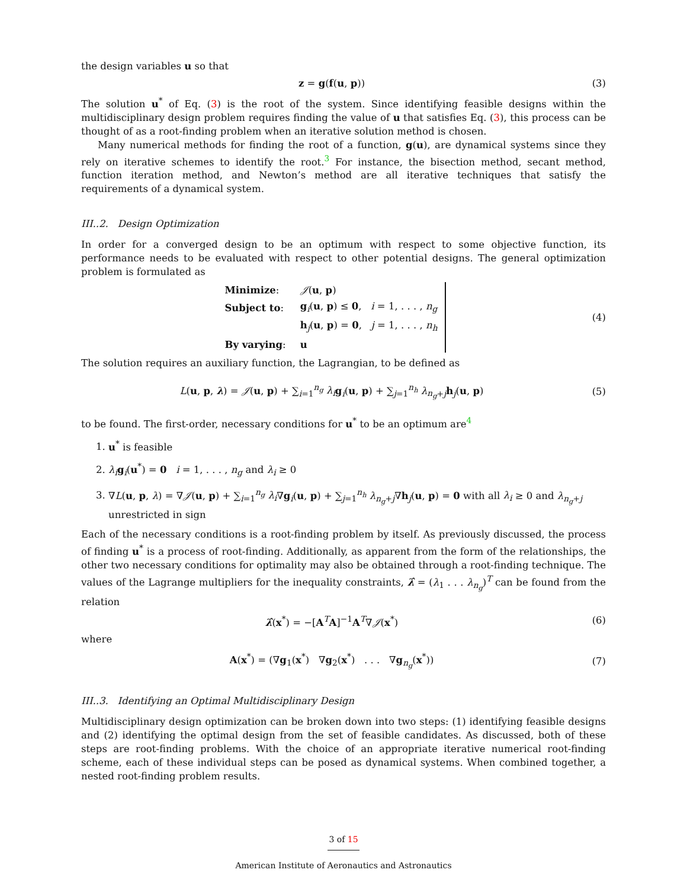the design variables u so that
z = g(f(u, p)) (3)
The solution u<sup>*</sup> of Eq. (3) is the root of the system. Since identifying feasible designs within the multidisciplinary design problem requires finding the value of u that satisfies Eq. (3), this process can be thought of as a root-finding problem when an iterative solution method is chosen.
Many numerical methods for finding the root of a function, g(u), are dynamical systems since they rely on iterative schemes to identify the root.<sup>3</sup> For instance, the bisection method, secant method, function iteration method, and Newton’s method are all iterative techniques that satisfy the requirements of a dynamical system.
III..2. Design Optimization
In order for a converged design to be an optimum with respect to some objective function, its performance needs to be evaluated with respect to other potential designs. The general optimization problem is formulated as
| Minimize : | 𝒥 ( u , p ) |
| Subject to : | g<sub>i</sub>( u , p ) ≤ 0 , i = 1, . . . , n<sub>g</sub> |
| | h<sub>j</sub>( u , p ) = 0 , j = 1, . . . , n<sub>h</sub> |
| By varying : | u |
(4)
The solution requires an auxiliary function, the Lagrangian, to be defined as
L(u, p, λ) = 𝒥(u, p) + ∑<sub>i=1</sub><sup>n<sub>g</sub></sup> λ<sub>i</sub> g<sub>i</sub>(u, p) + ∑<sub>j=1</sub><sup>n<sub>h</sub></sup> λ<sub>n<sub>g</sub>+j</sub>h<sub>j</sub>(u, p)
(5)
to be found. The first-order, necessary conditions for u<sup>*</sup> to be an optimum are<sup>4</sup>
1. u<sup>*</sup> is feasible
2. λ<sub>i</sub> g<sub>i</sub>(u<sup>*</sup>) = 0 i = 1, . . . , n<sub>g</sub> and λ<sub>i</sub> ≥ 0
3. ∇L(u, p, λ) = ∇𝒥(u, p) + ∑<sub>i=1</sub><sup>n<sub>g</sub></sup> λ<sub>i</sub>∇g<sub>i</sub>(u, p) + ∑<sub>j=1</sub><sup>n<sub>h</sub></sup> λ<sub>n<sub>g</sub>+j</sub>∇h<sub>j</sub>(u, p) = 0 with all λ<sub>i</sub> ≥ 0 and λ<sub>n<sub>g</sub>+j</sub> unrestricted in sign
Each of the necessary conditions is a root-finding problem by itself. As previously discussed, the process of finding u<sup>*</sup> is a process of root-finding. Additionally, as apparent from the form of the relationships, the other two necessary conditions for optimality may also be obtained through a root-finding technique. The values of the Lagrange multipliers for the inequality constraints, λ̂ = (λ<sub>1</sub> . . . λ<sub>n<sub>g</sub></sub>)<sup>T</sup> can be found from the relation
λ̂(x<sup>*</sup>) = −[A<sup>T</sup>A]<sup>−1</sup>A<sup>T</sup>∇𝒥(x<sup>*</sup>) (6)
where
A(x<sup>*</sup>) = (∇g<sub>1</sub>(x<sup>*</sup>) ∇g<sub>2</sub>(x<sup>*</sup>) . . . ∇g<sub>n<sub>g</sub></sub>(x<sup>*</sup>))
(7)
III..3. Identifying an Optimal Multidisciplinary Design
Multidisciplinary design optimization can be broken down into two steps: (1) identifying feasible designs and (2) identifying the optimal design from the set of feasible candidates. As discussed, both of these steps are root-finding problems. With the choice of an appropriate iterative numerical root-finding scheme, each of these individual steps can be posed as dynamical systems. When combined together, a nested root-finding problem results.
3 of 15
American Institute of Aeronautics and Astronautics